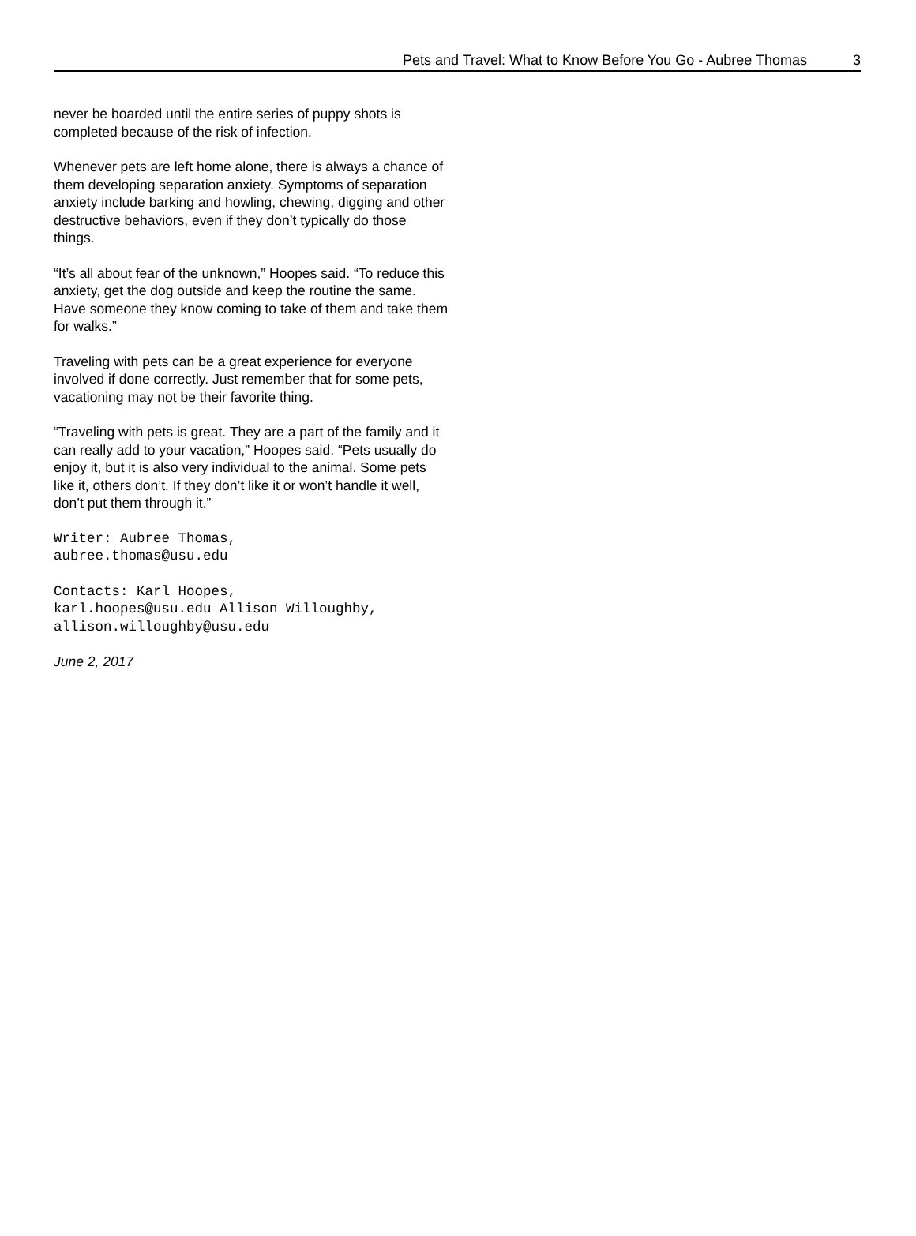Pets and Travel: What to Know Before You Go - Aubree Thomas 3
never be boarded until the entire series of puppy shots is completed because of the risk of infection.
Whenever pets are left home alone, there is always a chance of them developing separation anxiety. Symptoms of separation anxiety include barking and howling, chewing, digging and other destructive behaviors, even if they don’t typically do those things.
“It’s all about fear of the unknown,” Hoopes said. “To reduce this anxiety, get the dog outside and keep the routine the same. Have someone they know coming to take of them and take them for walks.”
Traveling with pets can be a great experience for everyone involved if done correctly. Just remember that for some pets, vacationing may not be their favorite thing.
“Traveling with pets is great. They are a part of the family and it can really add to your vacation,” Hoopes said. “Pets usually do enjoy it, but it is also very individual to the animal. Some pets like it, others don’t. If they don’t like it or won’t handle it well, don’t put them through it.”
Writer: Aubree Thomas,
aubree.thomas@usu.edu
Contacts: Karl Hoopes,
karl.hoopes@usu.edu Allison Willoughby,
allison.willoughby@usu.edu
June 2, 2017